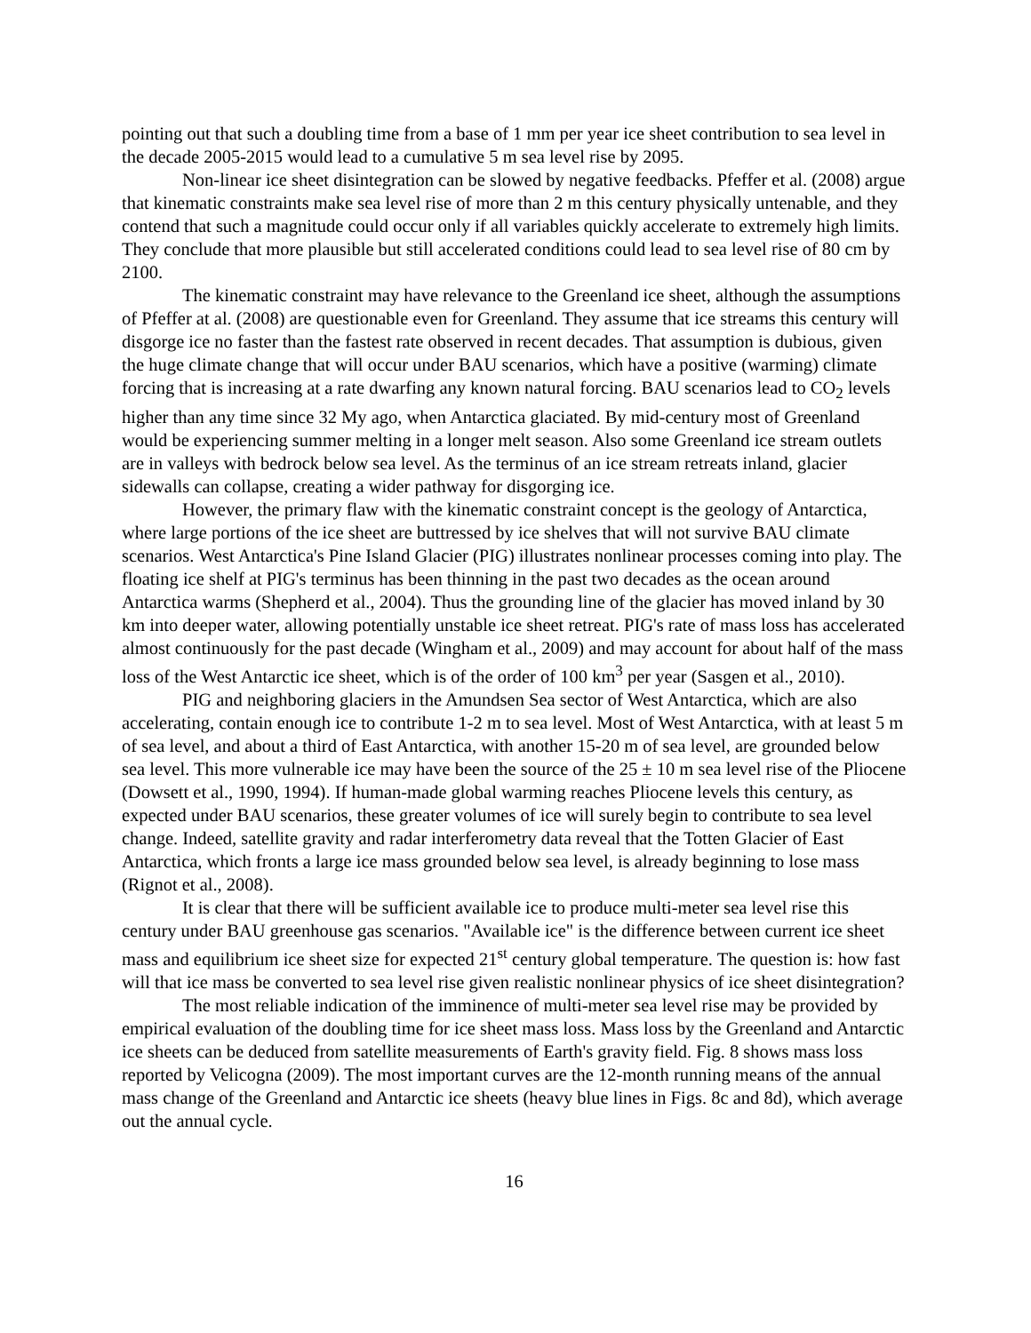pointing out that such a doubling time from a base of 1 mm per year ice sheet contribution to sea level in the decade 2005-2015 would lead to a cumulative 5 m sea level rise by 2095.
Non-linear ice sheet disintegration can be slowed by negative feedbacks. Pfeffer et al. (2008) argue that kinematic constraints make sea level rise of more than 2 m this century physically untenable, and they contend that such a magnitude could occur only if all variables quickly accelerate to extremely high limits. They conclude that more plausible but still accelerated conditions could lead to sea level rise of 80 cm by 2100.
The kinematic constraint may have relevance to the Greenland ice sheet, although the assumptions of Pfeffer at al. (2008) are questionable even for Greenland. They assume that ice streams this century will disgorge ice no faster than the fastest rate observed in recent decades. That assumption is dubious, given the huge climate change that will occur under BAU scenarios, which have a positive (warming) climate forcing that is increasing at a rate dwarfing any known natural forcing. BAU scenarios lead to CO<sub>2</sub> levels higher than any time since 32 My ago, when Antarctica glaciated. By mid-century most of Greenland would be experiencing summer melting in a longer melt season. Also some Greenland ice stream outlets are in valleys with bedrock below sea level. As the terminus of an ice stream retreats inland, glacier sidewalls can collapse, creating a wider pathway for disgorging ice.
However, the primary flaw with the kinematic constraint concept is the geology of Antarctica, where large portions of the ice sheet are buttressed by ice shelves that will not survive BAU climate scenarios. West Antarctica's Pine Island Glacier (PIG) illustrates nonlinear processes coming into play. The floating ice shelf at PIG's terminus has been thinning in the past two decades as the ocean around Antarctica warms (Shepherd et al., 2004). Thus the grounding line of the glacier has moved inland by 30 km into deeper water, allowing potentially unstable ice sheet retreat. PIG's rate of mass loss has accelerated almost continuously for the past decade (Wingham et al., 2009) and may account for about half of the mass loss of the West Antarctic ice sheet, which is of the order of 100 km<sup>3</sup> per year (Sasgen et al., 2010).
PIG and neighboring glaciers in the Amundsen Sea sector of West Antarctica, which are also accelerating, contain enough ice to contribute 1-2 m to sea level. Most of West Antarctica, with at least 5 m of sea level, and about a third of East Antarctica, with another 15-20 m of sea level, are grounded below sea level. This more vulnerable ice may have been the source of the 25 ± 10 m sea level rise of the Pliocene (Dowsett et al., 1990, 1994). If human-made global warming reaches Pliocene levels this century, as expected under BAU scenarios, these greater volumes of ice will surely begin to contribute to sea level change. Indeed, satellite gravity and radar interferometry data reveal that the Totten Glacier of East Antarctica, which fronts a large ice mass grounded below sea level, is already beginning to lose mass (Rignot et al., 2008).
It is clear that there will be sufficient available ice to produce multi-meter sea level rise this century under BAU greenhouse gas scenarios. "Available ice" is the difference between current ice sheet mass and equilibrium ice sheet size for expected 21<sup>st</sup> century global temperature. The question is: how fast will that ice mass be converted to sea level rise given realistic nonlinear physics of ice sheet disintegration?
The most reliable indication of the imminence of multi-meter sea level rise may be provided by empirical evaluation of the doubling time for ice sheet mass loss. Mass loss by the Greenland and Antarctic ice sheets can be deduced from satellite measurements of Earth's gravity field. Fig. 8 shows mass loss reported by Velicogna (2009). The most important curves are the 12-month running means of the annual mass change of the Greenland and Antarctic ice sheets (heavy blue lines in Figs. 8c and 8d), which average out the annual cycle.
16